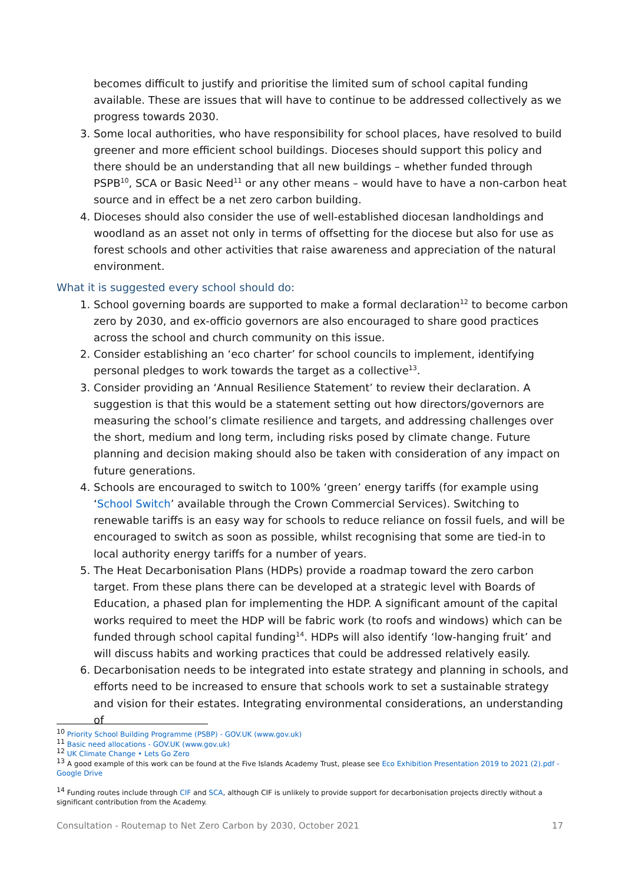becomes difficult to justify and prioritise the limited sum of school capital funding available. These are issues that will have to continue to be addressed collectively as we progress towards 2030.
3. Some local authorities, who have responsibility for school places, have resolved to build greener and more efficient school buildings. Dioceses should support this policy and there should be an understanding that all new buildings – whether funded through PSPB<sup>10</sup>, SCA or Basic Need<sup>11</sup> or any other means – would have to have a non-carbon heat source and in effect be a net zero carbon building.
4. Dioceses should also consider the use of well-established diocesan landholdings and woodland as an asset not only in terms of offsetting for the diocese but also for use as forest schools and other activities that raise awareness and appreciation of the natural environment.
What it is suggested every school should do:
1. School governing boards are supported to make a formal declaration<sup>12</sup> to become carbon zero by 2030, and ex-officio governors are also encouraged to share good practices across the school and church community on this issue.
2. Consider establishing an ‘eco charter’ for school councils to implement, identifying personal pledges to work towards the target as a collective<sup>13</sup>.
3. Consider providing an ‘Annual Resilience Statement’ to review their declaration. A suggestion is that this would be a statement setting out how directors/governors are measuring the school’s climate resilience and targets, and addressing challenges over the short, medium and long term, including risks posed by climate change. Future planning and decision making should also be taken with consideration of any impact on future generations.
4. Schools are encouraged to switch to 100% ‘green’ energy tariffs (for example using ‘School Switch’ available through the Crown Commercial Services). Switching to renewable tariffs is an easy way for schools to reduce reliance on fossil fuels, and will be encouraged to switch as soon as possible, whilst recognising that some are tied-in to local authority energy tariffs for a number of years.
5. The Heat Decarbonisation Plans (HDPs) provide a roadmap toward the zero carbon target. From these plans there can be developed at a strategic level with Boards of Education, a phased plan for implementing the HDP. A significant amount of the capital works required to meet the HDP will be fabric work (to roofs and windows) which can be funded through school capital funding<sup>14</sup>. HDPs will also identify ‘low-hanging fruit’ and will discuss habits and working practices that could be addressed relatively easily.
6. Decarbonisation needs to be integrated into estate strategy and planning in schools, and efforts need to be increased to ensure that schools work to set a sustainable strategy and vision for their estates. Integrating environmental considerations, an understanding of
<sup>10</sup> Priority School Building Programme (PSBP) - GOV.UK (www.gov.uk)
<sup>11</sup> Basic need allocations - GOV.UK (www.gov.uk)
<sup>12</sup> UK Climate Change • Lets Go Zero
<sup>13</sup> A good example of this work can be found at the Five Islands Academy Trust, please see Eco Exhibition Presentation 2019 to 2021 (2).pdf - Google Drive
<sup>14</sup> Funding routes include through CIF and SCA, although CIF is unlikely to provide support for decarbonisation projects directly without a significant contribution from the Academy.
Consultation - Routemap to Net Zero Carbon by 2030, October 2021 17